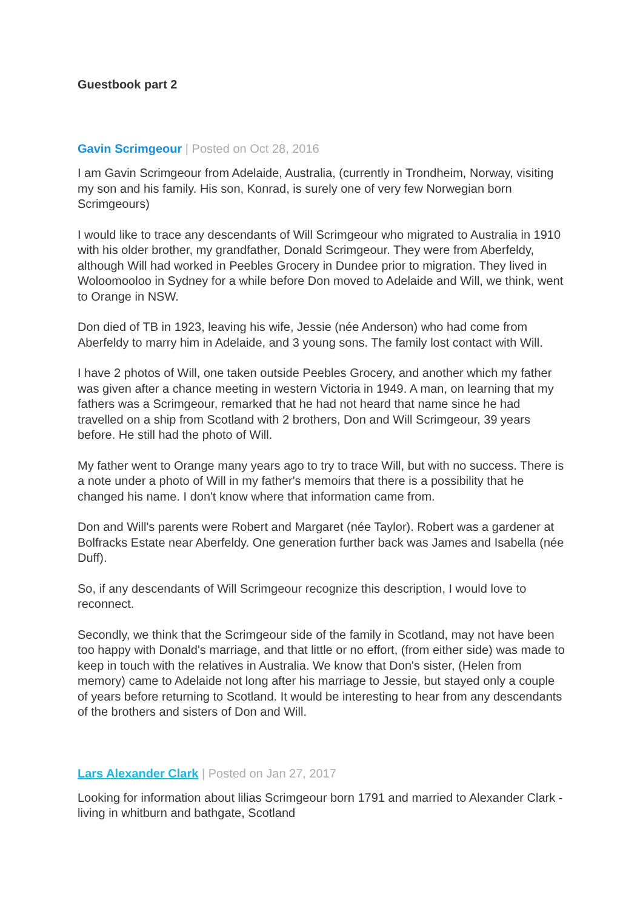Guestbook part 2
Gavin Scrimgeour | Posted on Oct 28, 2016
I am Gavin Scrimgeour from Adelaide, Australia, (currently in Trondheim, Norway, visiting my son and his family. His son, Konrad, is surely one of very few Norwegian born Scrimgeours)
I would like to trace any descendants of Will Scrimgeour who migrated to Australia in 1910 with his older brother, my grandfather, Donald Scrimgeour. They were from Aberfeldy, although Will had worked in Peebles Grocery in Dundee prior to migration. They lived in Woloomooloo in Sydney for a while before Don moved to Adelaide and Will, we think, went to Orange in NSW.
Don died of TB in 1923, leaving his wife, Jessie (née Anderson) who had come from Aberfeldy to marry him in Adelaide, and 3 young sons. The family lost contact with Will.
I have 2 photos of Will, one taken outside Peebles Grocery, and another which my father was given after a chance meeting in western Victoria in 1949. A man, on learning that my fathers was a Scrimgeour, remarked that he had not heard that name since he had travelled on a ship from Scotland with 2 brothers, Don and Will Scrimgeour, 39 years before. He still had the photo of Will.
My father went to Orange many years ago to try to trace Will, but with no success. There is a note under a photo of Will in my father's memoirs that there is a possibility that he changed his name. I don't know where that information came from.
Don and Will's parents were Robert and Margaret (née Taylor). Robert was a gardener at Bolfracks Estate near Aberfeldy. One generation further back was James and Isabella (née Duff).
So, if any descendants of Will Scrimgeour recognize this description, I would love to reconnect.
Secondly, we think that the Scrimgeour side of the family in Scotland, may not have been too happy with Donald's marriage, and that little or no effort, (from either side) was made to keep in touch with the relatives in Australia. We know that Don's sister, (Helen from memory) came to Adelaide not long after his marriage to Jessie, but stayed only a couple of years before returning to Scotland. It would be interesting to hear from any descendants of the brothers and sisters of Don and Will.
Lars Alexander Clark | Posted on Jan 27, 2017
Looking for information about lilias Scrimgeour born 1791 and married to Alexander Clark - living in whitburn and bathgate, Scotland